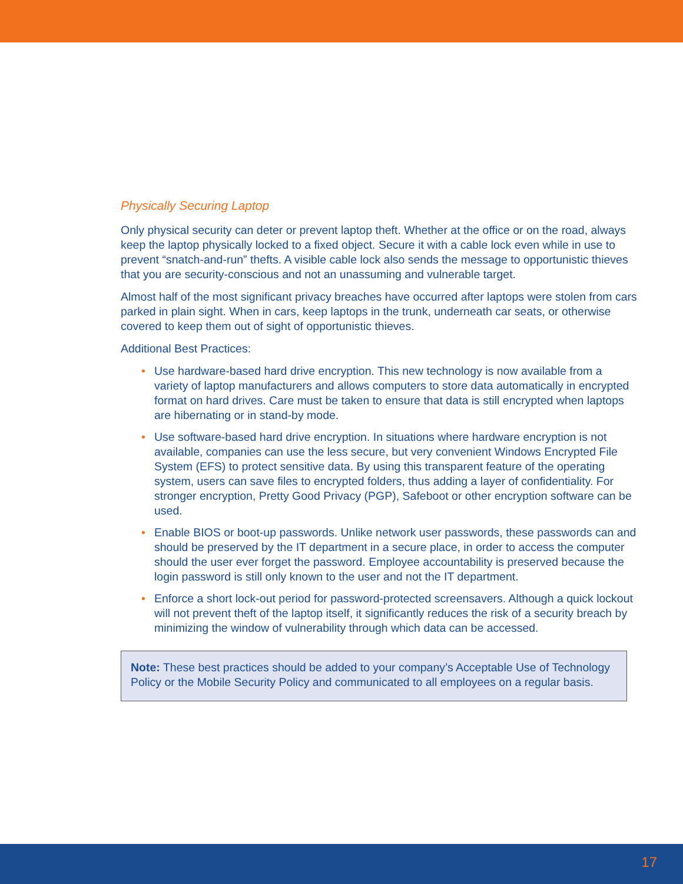Physically Securing Laptop
Only physical security can deter or prevent laptop theft. Whether at the office or on the road, always keep the laptop physically locked to a fixed object. Secure it with a cable lock even while in use to prevent “snatch-and-run” thefts. A visible cable lock also sends the message to opportunistic thieves that you are security-conscious and not an unassuming and vulnerable target.
Almost half of the most significant privacy breaches have occurred after laptops were stolen from cars parked in plain sight. When in cars, keep laptops in the trunk, underneath car seats, or otherwise covered to keep them out of sight of opportunistic thieves.
Additional Best Practices:
• Use hardware-based hard drive encryption. This new technology is now available from a variety of laptop manufacturers and allows computers to store data automatically in encrypted format on hard drives. Care must be taken to ensure that data is still encrypted when laptops are hibernating or in stand-by mode.
• Use software-based hard drive encryption. In situations where hardware encryption is not available, companies can use the less secure, but very convenient Windows Encrypted File System (EFS) to protect sensitive data. By using this transparent feature of the operating system, users can save files to encrypted folders, thus adding a layer of confidentiality. For stronger encryption, Pretty Good Privacy (PGP), Safeboot or other encryption software can be used.
• Enable BIOS or boot-up passwords. Unlike network user passwords, these passwords can and should be preserved by the IT department in a secure place, in order to access the computer should the user ever forget the password. Employee accountability is preserved because the login password is still only known to the user and not the IT department.
• Enforce a short lock-out period for password-protected screensavers. Although a quick lockout will not prevent theft of the laptop itself, it significantly reduces the risk of a security breach by minimizing the window of vulnerability through which data can be accessed.
Note: These best practices should be added to your company’s Acceptable Use of Technology Policy or the Mobile Security Policy and communicated to all employees on a regular basis.
17